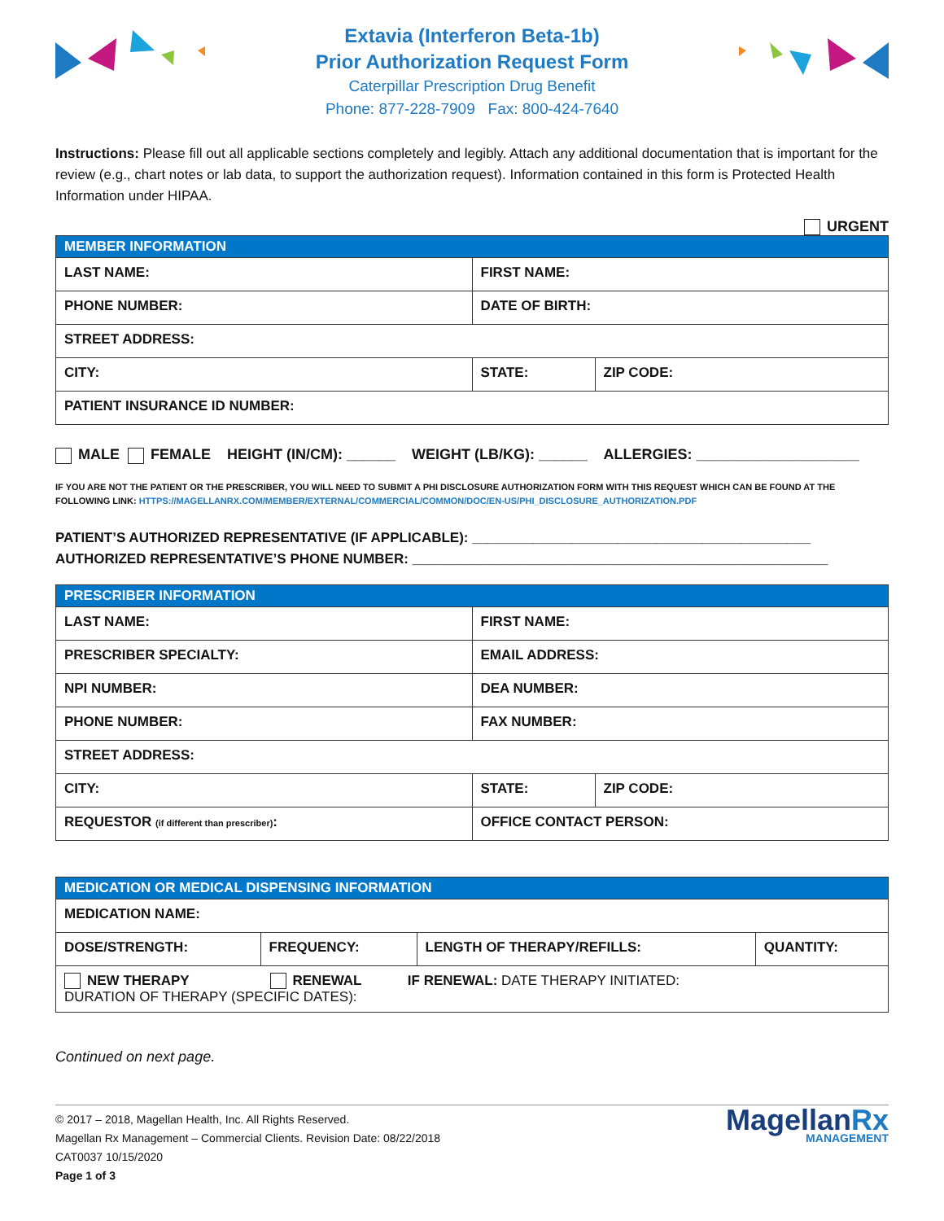Extavia (Interferon Beta-1b)
Prior Authorization Request Form
Caterpillar Prescription Drug Benefit
Phone: 877-228-7909 Fax: 800-424-7640
Instructions: Please fill out all applicable sections completely and legibly. Attach any additional documentation that is important for the review (e.g., chart notes or lab data, to support the authorization request). Information contained in this form is Protected Health Information under HIPAA.
URGENT
| MEMBER INFORMATION | | |
| --- | --- | --- |
| LAST NAME: | FIRST NAME: | |
| PHONE NUMBER: | DATE OF BIRTH: | |
| STREET ADDRESS: | | |
| CITY: | STATE: | ZIP CODE: |
| PATIENT INSURANCE ID NUMBER: | | |
MALE FEMALE HEIGHT (IN/CM): ______ WEIGHT (LB/KG): ______ ALLERGIES: ____________________
IF YOU ARE NOT THE PATIENT OR THE PRESCRIBER, YOU WILL NEED TO SUBMIT A PHI DISCLOSURE AUTHORIZATION FORM WITH THIS REQUEST WHICH CAN BE FOUND AT THE FOLLOWING LINK: HTTPS://MAGELLANRX.COM/MEMBER/EXTERNAL/COMMERCIAL/COMMON/DOC/EN-US/PHI_DISCLOSURE_AUTHORIZATION.PDF
PATIENT’S AUTHORIZED REPRESENTATIVE (IF APPLICABLE): ____________________________________________
AUTHORIZED REPRESENTATIVE’S PHONE NUMBER: ______________________________________________________
| PRESCRIBER INFORMATION | | |
| --- | --- | --- |
| LAST NAME: | FIRST NAME: | |
| PRESCRIBER SPECIALTY: | EMAIL ADDRESS: | |
| NPI NUMBER: | DEA NUMBER: | |
| PHONE NUMBER: | FAX NUMBER: | |
| STREET ADDRESS: | | |
| CITY: | STATE: | ZIP CODE: |
| REQUESTOR (if different than prescriber) : | OFFICE CONTACT PERSON: | |
| MEDICATION OR MEDICAL DISPENSING INFORMATION | | | |
| --- | --- | --- | --- |
| MEDICATION NAME: | | | |
| DOSE/STRENGTH: | FREQUENCY: | LENGTH OF THERAPY/REFILLS: | QUANTITY: |
| NEW THERAPY RENEWAL IF RENEWAL: DATE THERAPY INITIATED: DURATION OF THERAPY (SPECIFIC DATES): | | | |
Continued on next page.
© 2017 – 2018, Magellan Health, Inc. All Rights Reserved.
Magellan Rx Management – Commercial Clients. Revision Date: 08/22/2018
CAT0037 10/15/2020
Page 1 of 3
MagellanRx
MANAGEMENT